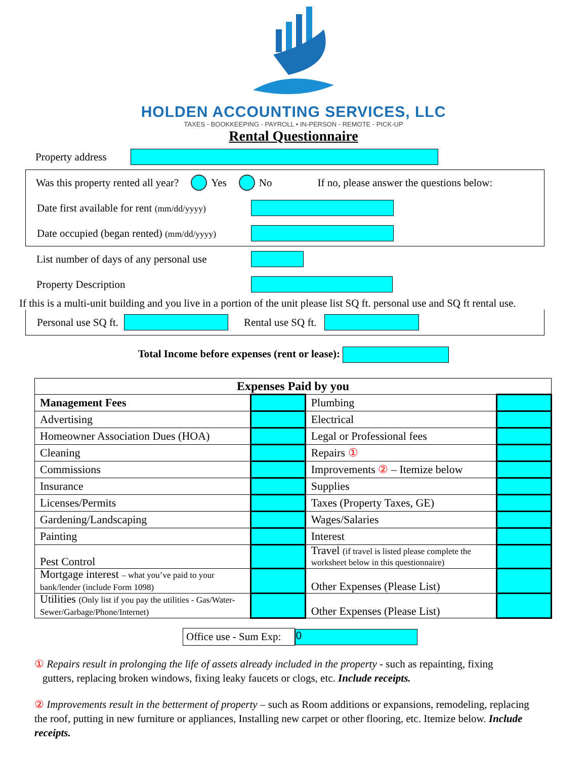HOLDEN ACCOUNTING SERVICES, LLC
TAXES - BOOKKEEPING - PAYROLL • IN-PERSON - REMOTE - PICK-UP
Rental Questionnaire
Property address
Was this property rented all year? Yes No If no, please answer the questions below:
Date first available for rent (mm/dd/yyyy)
Date occupied (began rented) (mm/dd/yyyy)
List number of days of any personal use
Property Description
If this is a multi-unit building and you live in a portion of the unit please list SQ ft. personal use and SQ ft rental use.
Personal use SQ ft. Rental use SQ ft.
Total Income before expenses (rent or lease):
| Expenses Paid by you | | | |
| Management Fees | | Plumbing | |
| Advertising | | Electrical | |
| Homeowner Association Dues (HOA) | | Legal or Professional fees | |
| Cleaning | | Repairs ① | |
| Commissions | | Improvements ② – Itemize below | |
| Insurance | | Supplies | |
| Licenses/Permits | | Taxes (Property Taxes, GE) | |
| Gardening/Landscaping | | Wages/Salaries | |
| Painting | | Interest | |
| Pest Control | | Travel (if travel is listed please complete the worksheet below in this questionnaire) | |
| Mortgage interest – what you’ve paid to your bank/lender (include Form 1098) | | Other Expenses (Please List) | |
| Utilities (Only list if you pay the utilities - Gas/Water-Sewer/Garbage/Phone/Internet) | | Other Expenses (Please List) | |
Office use - Sum Exp: 0
① Repairs result in prolonging the life of assets already included in the property - such as repainting, fixing
gutters, replacing broken windows, fixing leaky faucets or clogs, etc. Include receipts.
② Improvements result in the betterment of property – such as Room additions or expansions, remodeling, replacing the roof, putting in new furniture or appliances, Installing new carpet or other flooring, etc. Itemize below. Include receipts.